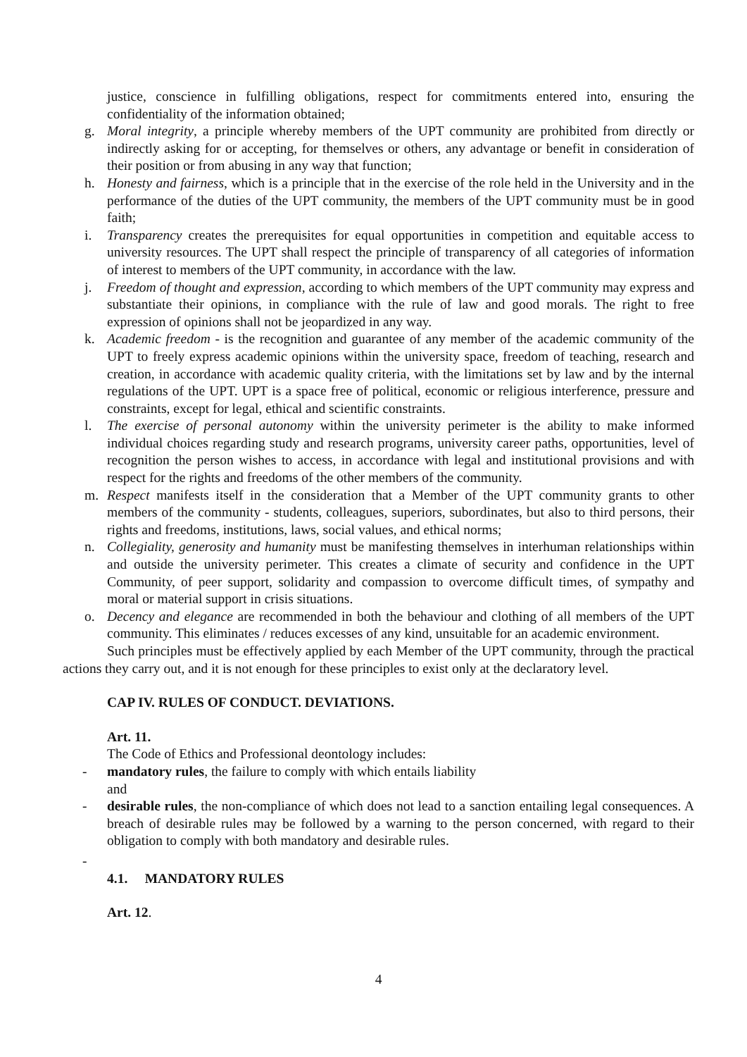justice, conscience in fulfilling obligations, respect for commitments entered into, ensuring the confidentiality of the information obtained;
g. Moral integrity, a principle whereby members of the UPT community are prohibited from directly or indirectly asking for or accepting, for themselves or others, any advantage or benefit in consideration of their position or from abusing in any way that function;
h. Honesty and fairness, which is a principle that in the exercise of the role held in the University and in the performance of the duties of the UPT community, the members of the UPT community must be in good faith;
i. Transparency creates the prerequisites for equal opportunities in competition and equitable access to university resources. The UPT shall respect the principle of transparency of all categories of information of interest to members of the UPT community, in accordance with the law.
j. Freedom of thought and expression, according to which members of the UPT community may express and substantiate their opinions, in compliance with the rule of law and good morals. The right to free expression of opinions shall not be jeopardized in any way.
k. Academic freedom - is the recognition and guarantee of any member of the academic community of the UPT to freely express academic opinions within the university space, freedom of teaching, research and creation, in accordance with academic quality criteria, with the limitations set by law and by the internal regulations of the UPT. UPT is a space free of political, economic or religious interference, pressure and constraints, except for legal, ethical and scientific constraints.
l. The exercise of personal autonomy within the university perimeter is the ability to make informed individual choices regarding study and research programs, university career paths, opportunities, level of recognition the person wishes to access, in accordance with legal and institutional provisions and with respect for the rights and freedoms of the other members of the community.
m. Respect manifests itself in the consideration that a Member of the UPT community grants to other members of the community - students, colleagues, superiors, subordinates, but also to third persons, their rights and freedoms, institutions, laws, social values, and ethical norms;
n. Collegiality, generosity and humanity must be manifesting themselves in interhuman relationships within and outside the university perimeter. This creates a climate of security and confidence in the UPT Community, of peer support, solidarity and compassion to overcome difficult times, of sympathy and moral or material support in crisis situations.
o. Decency and elegance are recommended in both the behaviour and clothing of all members of the UPT community. This eliminates / reduces excesses of any kind, unsuitable for an academic environment.
Such principles must be effectively applied by each Member of the UPT community, through the practical actions they carry out, and it is not enough for these principles to exist only at the declaratory level.
CAP IV. RULES OF CONDUCT. DEVIATIONS.
Art. 11.
The Code of Ethics and Professional deontology includes:
- mandatory rules, the failure to comply with which entails liability
and
- desirable rules, the non-compliance of which does not lead to a sanction entailing legal consequences. A breach of desirable rules may be followed by a warning to the person concerned, with regard to their obligation to comply with both mandatory and desirable rules.
-
4.1. MANDATORY RULES
Art. 12.
4